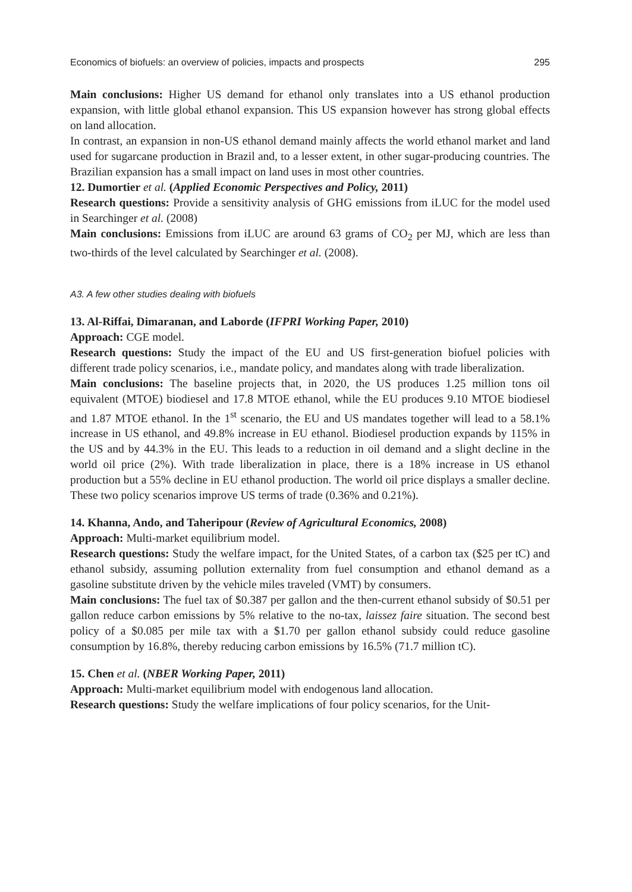Economics of biofuels: an overview of policies, impacts and prospects 295
Main conclusions: Higher US demand for ethanol only translates into a US ethanol production expansion, with little global ethanol expansion. This US expansion however has strong global effects on land allocation.
In contrast, an expansion in non-US ethanol demand mainly affects the world ethanol market and land used for sugarcane production in Brazil and, to a lesser extent, in other sugar-producing countries. The Brazilian expansion has a small impact on land uses in most other countries.
12. Dumortier et al. (Applied Economic Perspectives and Policy, 2011)
Research questions: Provide a sensitivity analysis of GHG emissions from iLUC for the model used in Searchinger et al. (2008)
Main conclusions: Emissions from iLUC are around 63 grams of CO<sub>2</sub> per MJ, which are less than two-thirds of the level calculated by Searchinger et al. (2008).
A3. A few other studies dealing with biofuels
13. Al-Riffai, Dimaranan, and Laborde (IFPRI Working Paper, 2010)
Approach: CGE model.
Research questions: Study the impact of the EU and US first-generation biofuel policies with different trade policy scenarios, i.e., mandate policy, and mandates along with trade liberalization.
Main conclusions: The baseline projects that, in 2020, the US produces 1.25 million tons oil equivalent (MTOE) biodiesel and 17.8 MTOE ethanol, while the EU produces 9.10 MTOE biodiesel and 1.87 MTOE ethanol. In the 1<sup>st</sup> scenario, the EU and US mandates together will lead to a 58.1% increase in US ethanol, and 49.8% increase in EU ethanol. Biodiesel production expands by 115% in the US and by 44.3% in the EU. This leads to a reduction in oil demand and a slight decline in the world oil price (2%). With trade liberalization in place, there is a 18% increase in US ethanol production but a 55% decline in EU ethanol production. The world oil price displays a smaller decline. These two policy scenarios improve US terms of trade (0.36% and 0.21%).
14. Khanna, Ando, and Taheripour (Review of Agricultural Economics, 2008)
Approach: Multi-market equilibrium model.
Research questions: Study the welfare impact, for the United States, of a carbon tax ($25 per tC) and ethanol subsidy, assuming pollution externality from fuel consumption and ethanol demand as a gasoline substitute driven by the vehicle miles traveled (VMT) by consumers.
Main conclusions: The fuel tax of $0.387 per gallon and the then-current ethanol subsidy of $0.51 per gallon reduce carbon emissions by 5% relative to the no-tax, laissez faire situation. The second best policy of a $0.085 per mile tax with a $1.70 per gallon ethanol subsidy could reduce gasoline consumption by 16.8%, thereby reducing carbon emissions by 16.5% (71.7 million tC).
15. Chen et al. (NBER Working Paper, 2011)
Approach: Multi-market equilibrium model with endogenous land allocation.
Research questions: Study the welfare implications of four policy scenarios, for the Unit-